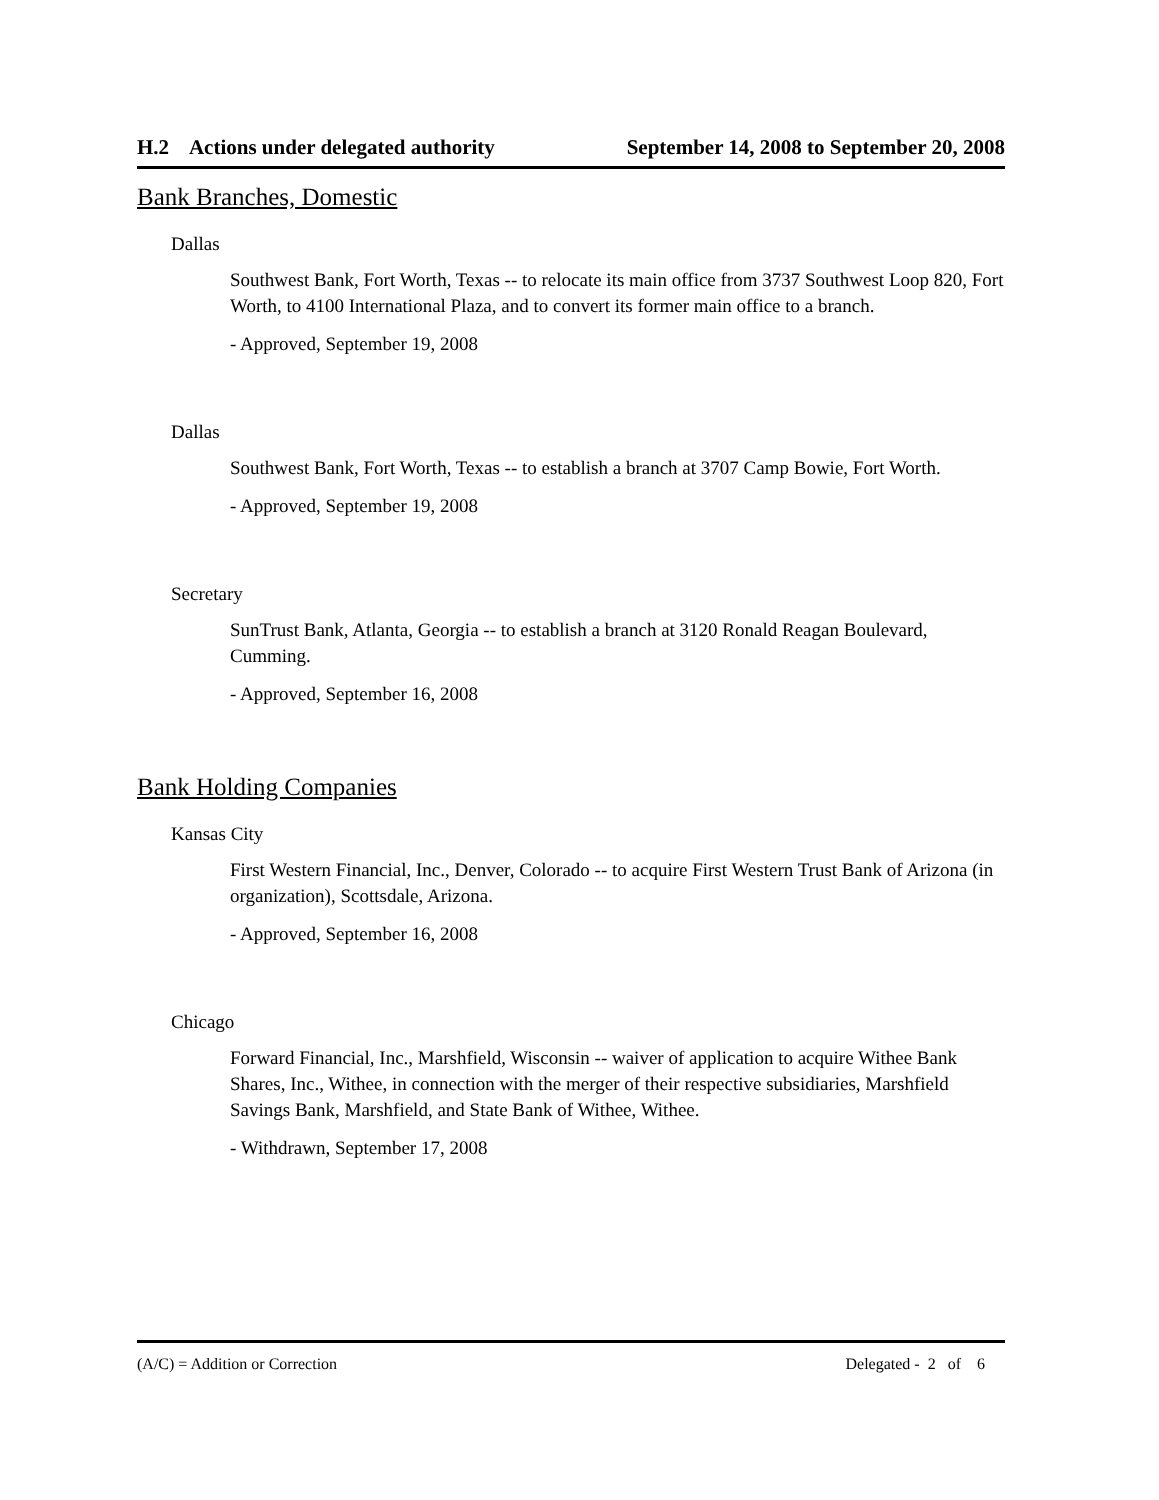H.2 Actions under delegated authority September 14, 2008 to September 20, 2008
Bank Branches, Domestic
Dallas
Southwest Bank, Fort Worth, Texas -- to relocate its main office from 3737 Southwest Loop 820, Fort Worth, to 4100 International Plaza, and to convert its former main office to a branch.
- Approved, September 19, 2008
Dallas
Southwest Bank, Fort Worth, Texas -- to establish a branch at 3707 Camp Bowie, Fort Worth.
- Approved, September 19, 2008
Secretary
SunTrust Bank, Atlanta, Georgia -- to establish a branch at 3120 Ronald Reagan Boulevard, Cumming.
- Approved, September 16, 2008
Bank Holding Companies
Kansas City
First Western Financial, Inc., Denver, Colorado -- to acquire First Western Trust Bank of Arizona (in organization), Scottsdale, Arizona.
- Approved, September 16, 2008
Chicago
Forward Financial, Inc., Marshfield, Wisconsin -- waiver of application to acquire Withee Bank Shares, Inc., Withee, in connection with the merger of their respective subsidiaries, Marshfield Savings Bank, Marshfield, and State Bank of Withee, Withee.
- Withdrawn, September 17, 2008
(A/C) = Addition or Correction Delegated - 2 of 6